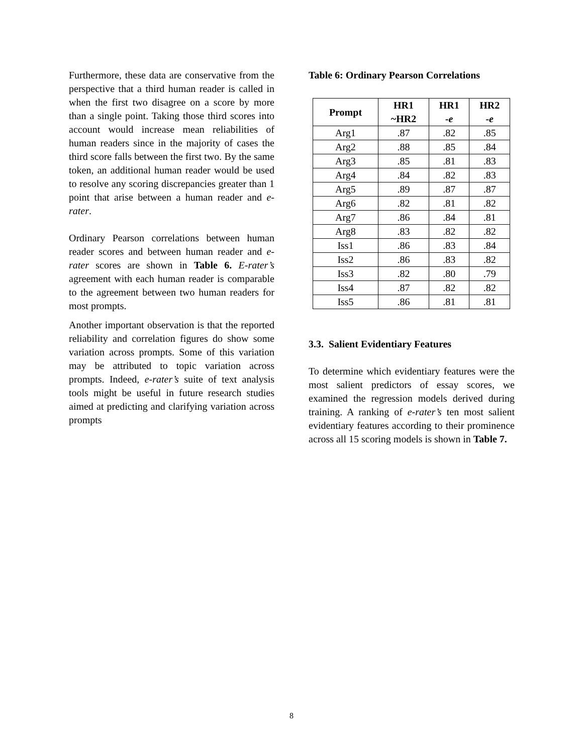Furthermore, these data are conservative from the perspective that a third human reader is called in when the first two disagree on a score by more than a single point. Taking those third scores into account would increase mean reliabilities of human readers since in the majority of cases the third score falls between the first two. By the same token, an additional human reader would be used to resolve any scoring discrepancies greater than 1 point that arise between a human reader and e-rater.
Ordinary Pearson correlations between human reader scores and between human reader and e-rater scores are shown in Table 6. E-rater’s agreement with each human reader is comparable to the agreement between two human readers for most prompts.
Another important observation is that the reported reliability and correlation figures do show some variation across prompts. Some of this variation may be attributed to topic variation across prompts. Indeed, e-rater’s suite of text analysis tools might be useful in future research studies aimed at predicting and clarifying variation across prompts
Table 6: Ordinary Pearson Correlations
| Prompt | HR1 ~HR2 | HR1 -e | HR2 -e |
| --- | --- | --- | --- |
| Arg1 | .87 | .82 | .85 |
| Arg2 | .88 | .85 | .84 |
| Arg3 | .85 | .81 | .83 |
| Arg4 | .84 | .82 | .83 |
| Arg5 | .89 | .87 | .87 |
| Arg6 | .82 | .81 | .82 |
| Arg7 | .86 | .84 | .81 |
| Arg8 | .83 | .82 | .82 |
| Iss1 | .86 | .83 | .84 |
| Iss2 | .86 | .83 | .82 |
| Iss3 | .82 | .80 | .79 |
| Iss4 | .87 | .82 | .82 |
| Iss5 | .86 | .81 | .81 |
3.3. Salient Evidentiary Features
To determine which evidentiary features were the most salient predictors of essay scores, we examined the regression models derived during training. A ranking of e-rater’s ten most salient evidentiary features according to their prominence across all 15 scoring models is shown in Table 7.
8